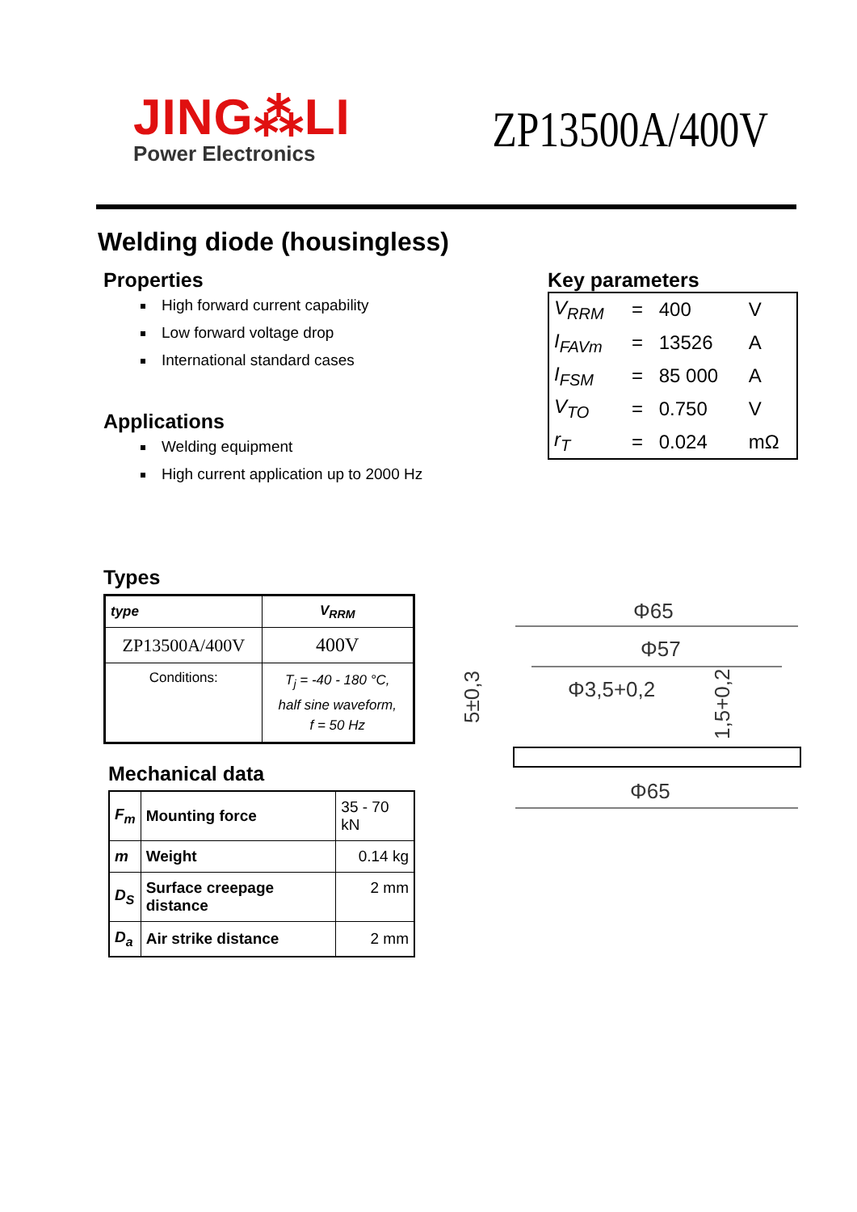JING⁂LI
Power Electronics
ZP13500A/400V
Welding diode (housingless)
Properties
High forward current capability
Low forward voltage drop
International standard cases
Applications
Welding equipment
High current application up to 2000 Hz
Key parameters
| V<sub>RRM</sub> | = | 400 | V |
| I<sub>FAVm</sub> | = | 13526 | A |
| I<sub>FSM</sub> | = | 85 000 | A |
| V<sub>TO</sub> | = | 0.750 | V |
| r<sub>T</sub> | = | 0.024 | mΩ |
Types
| type | V<sub>RRM</sub> |
| --- | --- |
| ZP13500A/400V | 400V |
| Conditions: | T<sub>j</sub> = -40 - 180 °C, half sine waveform, f = 50 Hz |
Mechanical data
| F<sub>m</sub> | Mounting force | 35 - 70 kN |
| m | Weight | 0.14 kg |
| D<sub>S</sub> | Surface creepage distance | 2 mm |
| D<sub>a</sub> | Air strike distance | 2 mm |
Φ65
Φ57
Φ3,5+0,2
Φ65
5±0,3
1,5+0,2